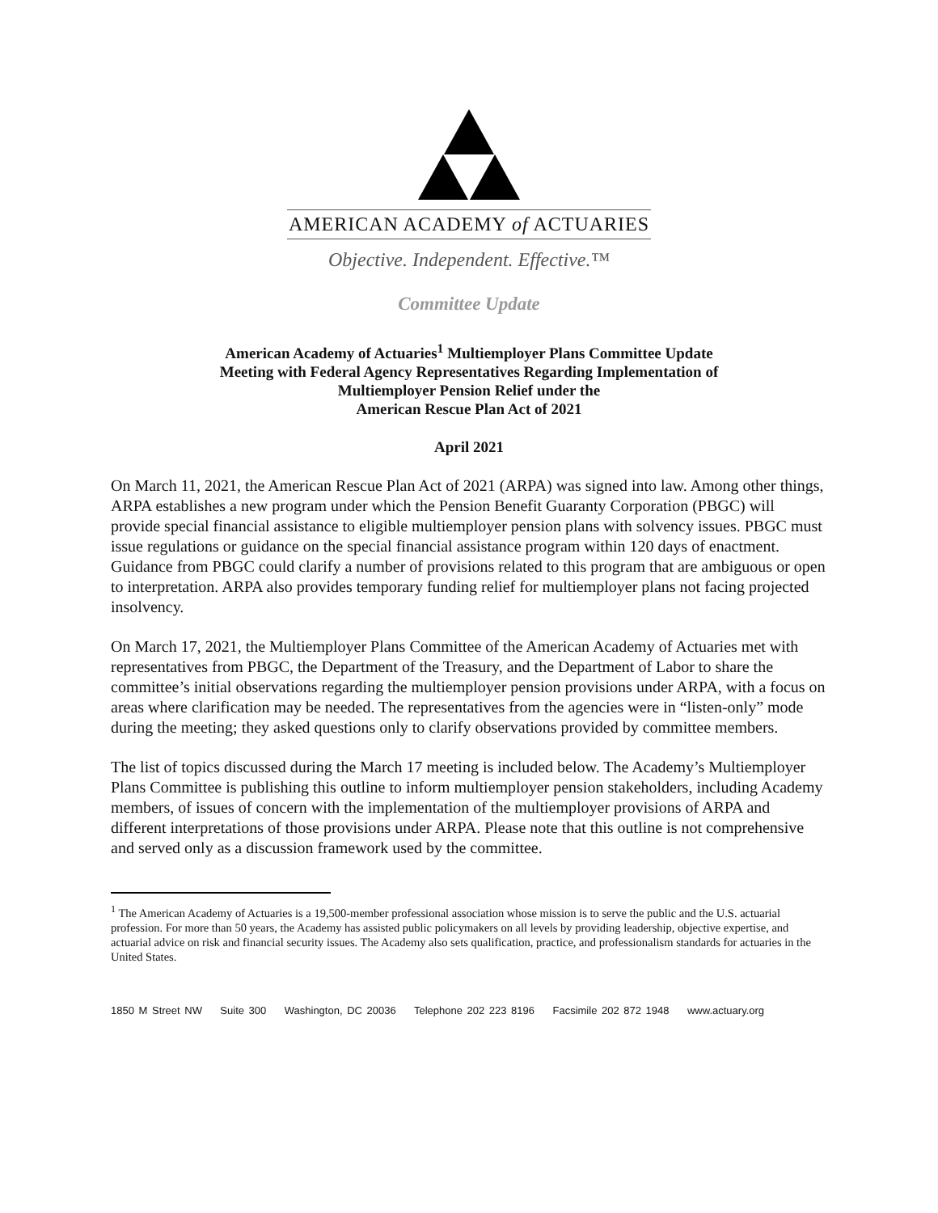AMERICAN ACADEMY of ACTUARIES
Objective. Independent. Effective.™
Committee Update
American Academy of Actuaries<sup>1</sup> Multiemployer Plans Committee Update
Meeting with Federal Agency Representatives Regarding Implementation of
Multiemployer Pension Relief under the
American Rescue Plan Act of 2021
April 2021
On March 11, 2021, the American Rescue Plan Act of 2021 (ARPA) was signed into law. Among other things, ARPA establishes a new program under which the Pension Benefit Guaranty Corporation (PBGC) will provide special financial assistance to eligible multiemployer pension plans with solvency issues. PBGC must issue regulations or guidance on the special financial assistance program within 120 days of enactment. Guidance from PBGC could clarify a number of provisions related to this program that are ambiguous or open to interpretation. ARPA also provides temporary funding relief for multiemployer plans not facing projected insolvency.
On March 17, 2021, the Multiemployer Plans Committee of the American Academy of Actuaries met with representatives from PBGC, the Department of the Treasury, and the Department of Labor to share the committee’s initial observations regarding the multiemployer pension provisions under ARPA, with a focus on areas where clarification may be needed. The representatives from the agencies were in “listen-only” mode during the meeting; they asked questions only to clarify observations provided by committee members.
The list of topics discussed during the March 17 meeting is included below. The Academy’s Multiemployer Plans Committee is publishing this outline to inform multiemployer pension stakeholders, including Academy members, of issues of concern with the implementation of the multiemployer provisions of ARPA and different interpretations of those provisions under ARPA. Please note that this outline is not comprehensive and served only as a discussion framework used by the committee.
<sup>1</sup> The American Academy of Actuaries is a 19,500-member professional association whose mission is to serve the public and the U.S. actuarial profession. For more than 50 years, the Academy has assisted public policymakers on all levels by providing leadership, objective expertise, and actuarial advice on risk and financial security issues. The Academy also sets qualification, practice, and professionalism standards for actuaries in the United States.
1850 M Street NW Suite 300 Washington, DC 20036 Telephone 202 223 8196 Facsimile 202 872 1948 www.actuary.org